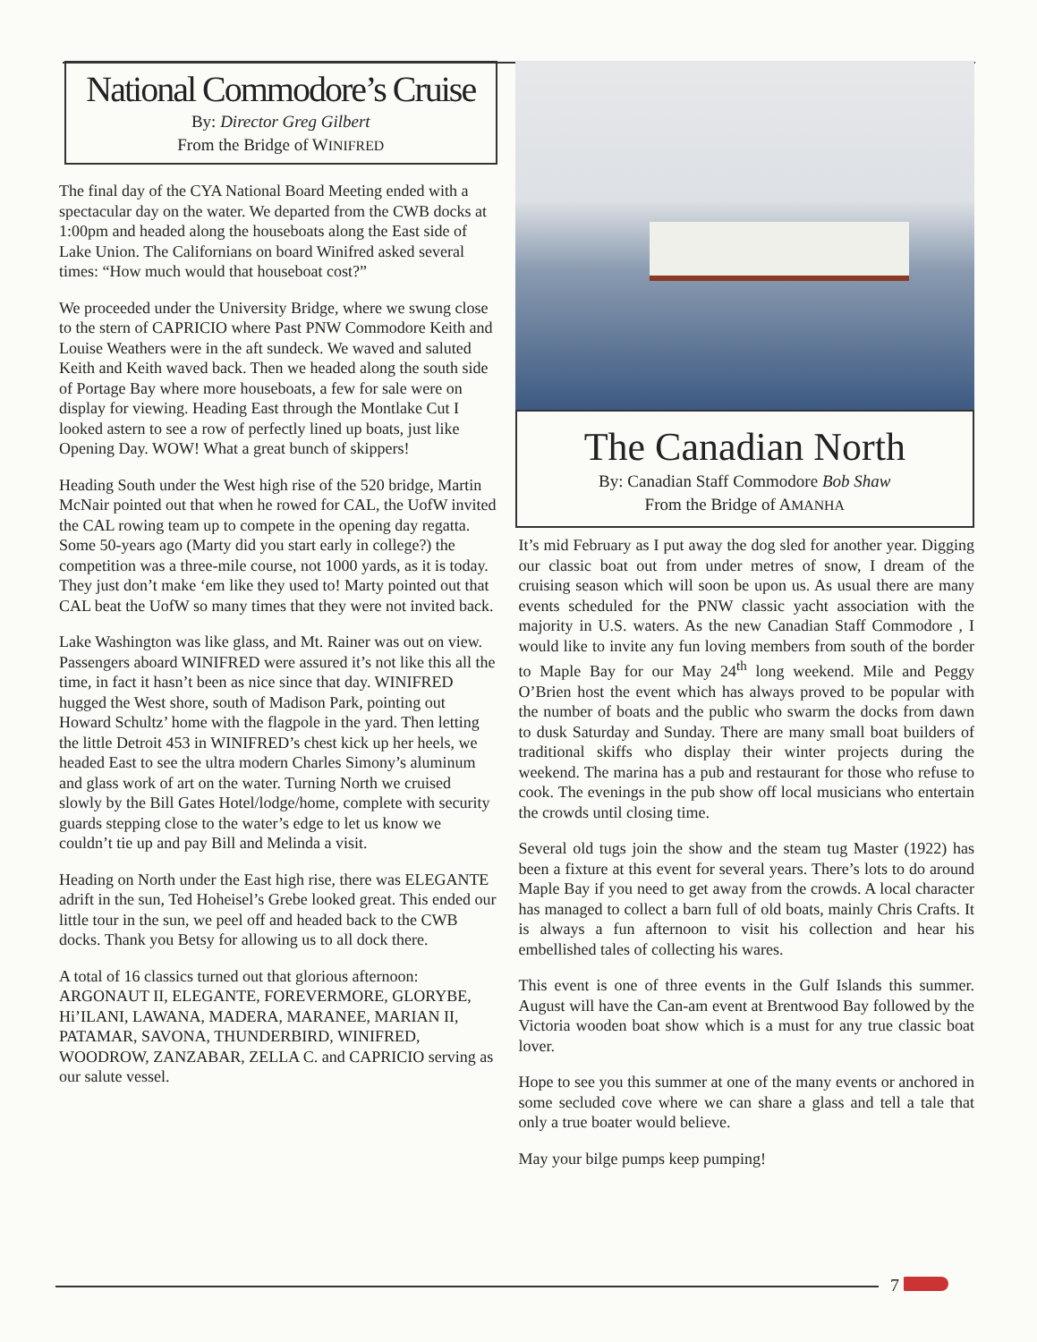National Commodore’s Cruise
By: Director Greg Gilbert
From the Bridge of WINIFRED
The final day of the CYA National Board Meeting ended with a spectacular day on the water. We departed from the CWB docks at 1:00pm and headed along the houseboats along the East side of Lake Union. The Californians on board Winifred asked several times: “How much would that houseboat cost?”
We proceeded under the University Bridge, where we swung close to the stern of CAPRICIO where Past PNW Commodore Keith and Louise Weathers were in the aft sundeck. We waved and saluted Keith and Keith waved back. Then we headed along the south side of Portage Bay where more houseboats, a few for sale were on display for viewing. Heading East through the Montlake Cut I looked astern to see a row of perfectly lined up boats, just like Opening Day. WOW! What a great bunch of skippers!
Heading South under the West high rise of the 520 bridge, Martin McNair pointed out that when he rowed for CAL, the UofW invited the CAL rowing team up to compete in the opening day regatta. Some 50-years ago (Marty did you start early in college?) the competition was a three-mile course, not 1000 yards, as it is today. They just don’t make ‘em like they used to! Marty pointed out that CAL beat the UofW so many times that they were not invited back.
Lake Washington was like glass, and Mt. Rainer was out on view. Passengers aboard WINIFRED were assured it’s not like this all the time, in fact it hasn’t been as nice since that day. WINIFRED hugged the West shore, south of Madison Park, pointing out Howard Schultz’ home with the flagpole in the yard. Then letting the little Detroit 453 in WINIFRED’s chest kick up her heels, we headed East to see the ultra modern Charles Simony’s aluminum and glass work of art on the water. Turning North we cruised slowly by the Bill Gates Hotel/lodge/home, complete with security guards stepping close to the water’s edge to let us know we couldn’t tie up and pay Bill and Melinda a visit.
Heading on North under the East high rise, there was ELEGANTE adrift in the sun, Ted Hoheisel’s Grebe looked great. This ended our little tour in the sun, we peel off and headed back to the CWB docks. Thank you Betsy for allowing us to all dock there.
A total of 16 classics turned out that glorious afternoon: ARGONAUT II, ELEGANTE, FOREVERMORE, GLORYBE, Hi’ILANI, LAWANA, MADERA, MARANEE, MARIAN II, PATAMAR, SAVONA, THUNDERBIRD, WINIFRED, WOODROW, ZANZABAR, ZELLA C. and CAPRICIO serving as our salute vessel.
The Canadian North
By: Canadian Staff Commodore Bob Shaw
From the Bridge of AMANHA
It’s mid February as I put away the dog sled for another year. Digging our classic boat out from under metres of snow, I dream of the cruising season which will soon be upon us. As usual there are many events scheduled for the PNW classic yacht association with the majority in U.S. waters. As the new Canadian Staff Commodore , I would like to invite any fun loving members from south of the border to Maple Bay for our May 24<sup>th</sup> long weekend. Mile and Peggy O’Brien host the event which has always proved to be popular with the number of boats and the public who swarm the docks from dawn to dusk Saturday and Sunday. There are many small boat builders of traditional skiffs who display their winter projects during the weekend. The marina has a pub and restaurant for those who refuse to cook. The evenings in the pub show off local musicians who entertain the crowds until closing time.
Several old tugs join the show and the steam tug Master (1922) has been a fixture at this event for several years. There’s lots to do around Maple Bay if you need to get away from the crowds. A local character has managed to collect a barn full of old boats, mainly Chris Crafts. It is always a fun afternoon to visit his collection and hear his embellished tales of collecting his wares.
This event is one of three events in the Gulf Islands this summer. August will have the Can-am event at Brentwood Bay followed by the Victoria wooden boat show which is a must for any true classic boat lover.
Hope to see you this summer at one of the many events or anchored in some secluded cove where we can share a glass and tell a tale that only a true boater would believe.
May your bilge pumps keep pumping!
7